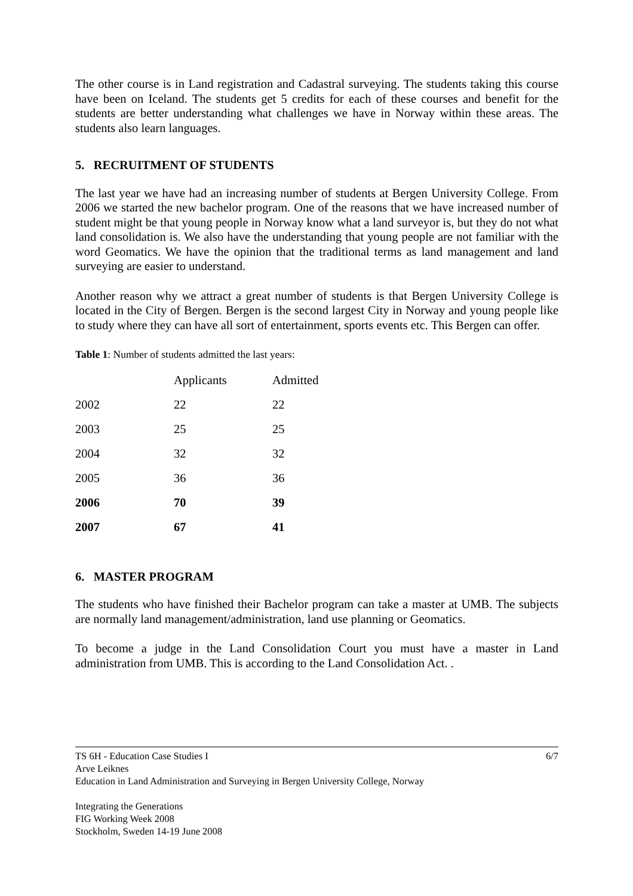The other course is in Land registration and Cadastral surveying. The students taking this course have been on Iceland. The students get 5 credits for each of these courses and benefit for the students are better understanding what challenges we have in Norway within these areas. The students also learn languages.
5. RECRUITMENT OF STUDENTS
The last year we have had an increasing number of students at Bergen University College. From 2006 we started the new bachelor program. One of the reasons that we have increased number of student might be that young people in Norway know what a land surveyor is, but they do not what land consolidation is. We also have the understanding that young people are not familiar with the word Geomatics. We have the opinion that the traditional terms as land management and land surveying are easier to understand.
Another reason why we attract a great number of students is that Bergen University College is located in the City of Bergen. Bergen is the second largest City in Norway and young people like to study where they can have all sort of entertainment, sports events etc. This Bergen can offer.
Table 1: Number of students admitted the last years:
| | Applicants | Admitted |
| 2002 | 22 | 22 |
| 2003 | 25 | 25 |
| 2004 | 32 | 32 |
| 2005 | 36 | 36 |
| 2006 | 70 | 39 |
| 2007 | 67 | 41 |
6. MASTER PROGRAM
The students who have finished their Bachelor program can take a master at UMB. The subjects are normally land management/administration, land use planning or Geomatics.
To become a judge in the Land Consolidation Court you must have a master in Land administration from UMB. This is according to the Land Consolidation Act. .
6/7 TS 6H - Education Case Studies I
Arve Leiknes
Education in Land Administration and Surveying in Bergen University College, Norway
Integrating the Generations
FIG Working Week 2008
Stockholm, Sweden 14-19 June 2008